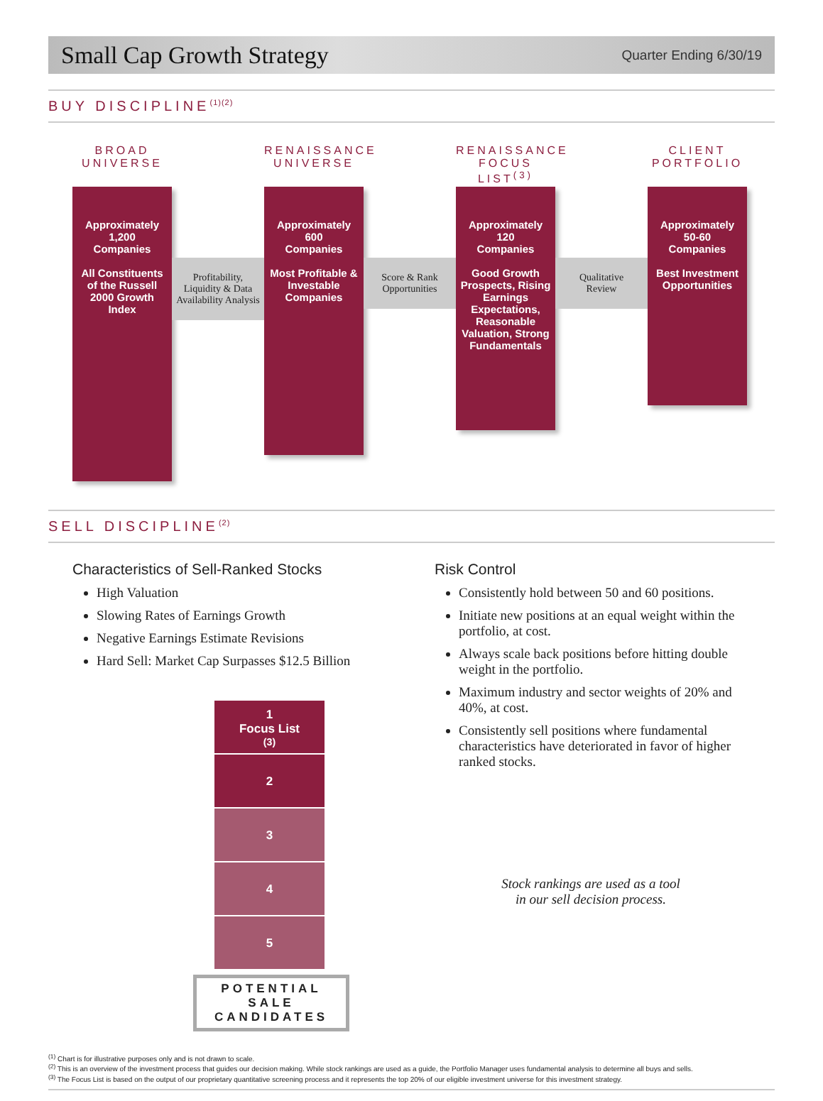Small Cap Growth Strategy
Quarter Ending 6/30/19
BUY DISCIPLINE<sup>(1)(2)</sup>
BROAD UNIVERSE
Approximately
1,200
Companies
All Constituents of the Russell 2000 Growth Index
Profitability,
Liquidity & Data
Availability Analysis
RENAISSANCE UNIVERSE
Approximately
600
Companies
Most Profitable & Investable Companies
Score & Rank
Opportunities
RENAISSANCE FOCUS LIST<sup>(3)</sup>
Approximately
120
Companies
Good Growth Prospects, Rising Earnings Expectations, Reasonable Valuation, Strong Fundamentals
Qualitative
Review
CLIENT PORTFOLIO
Approximately
50-60
Companies
Best Investment Opportunities
SELL DISCIPLINE<sup>(2)</sup>
Characteristics of Sell-Ranked Stocks
High Valuation
Slowing Rates of Earnings Growth
Negative Earnings Estimate Revisions
Hard Sell: Market Cap Surpasses $12.5 Billion
1
Focus List<sup>(3)</sup>
2
3
4
5
POTENTIAL SALE CANDIDATES
Risk Control
Consistently hold between 50 and 60 positions.
Initiate new positions at an equal weight within the portfolio, at cost.
Always scale back positions before hitting double weight in the portfolio.
Maximum industry and sector weights of 20% and 40%, at cost.
Consistently sell positions where fundamental characteristics have deteriorated in favor of higher ranked stocks.
Stock rankings are used as a tool
in our sell decision process.
<sup>(1)</sup> Chart is for illustrative purposes only and is not drawn to scale.
<sup>(2)</sup> This is an overview of the investment process that guides our decision making. While stock rankings are used as a guide, the Portfolio Manager uses fundamental analysis to determine all buys and sells.
<sup>(3)</sup> The Focus List is based on the output of our proprietary quantitative screening process and it represents the top 20% of our eligible investment universe for this investment strategy.